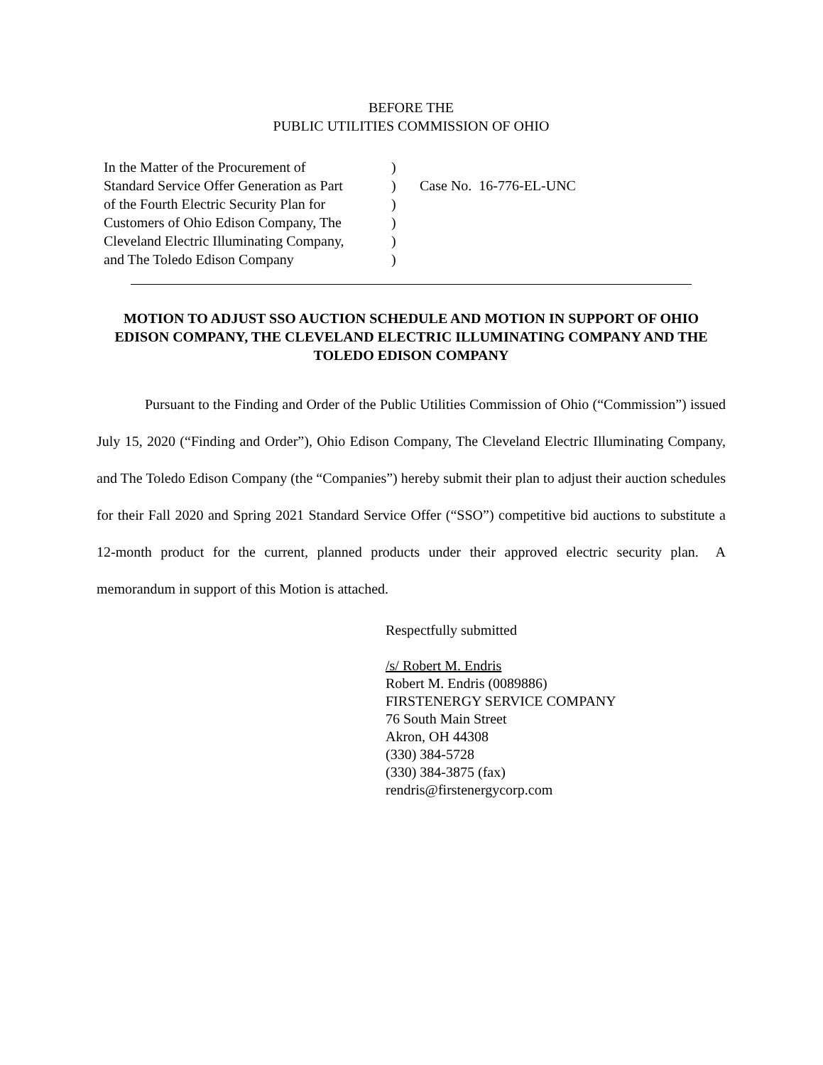BEFORE THE
PUBLIC UTILITIES COMMISSION OF OHIO
In the Matter of the Procurement of
Standard Service Offer Generation as Part
of the Fourth Electric Security Plan for
Customers of Ohio Edison Company, The
Cleveland Electric Illuminating Company,
and The Toledo Edison Company
)
)
)
)
)
)
Case No. 16-776-EL-UNC
MOTION TO ADJUST SSO AUCTION SCHEDULE AND MOTION IN SUPPORT OF OHIO EDISON COMPANY, THE CLEVELAND ELECTRIC ILLUMINATING COMPANY AND THE TOLEDO EDISON COMPANY
Pursuant to the Finding and Order of the Public Utilities Commission of Ohio (“Commission”) issued July 15, 2020 (“Finding and Order”), Ohio Edison Company, The Cleveland Electric Illuminating Company, and The Toledo Edison Company (the “Companies”) hereby submit their plan to adjust their auction schedules for their Fall 2020 and Spring 2021 Standard Service Offer (“SSO”) competitive bid auctions to substitute a 12-month product for the current, planned products under their approved electric security plan. A memorandum in support of this Motion is attached.
Respectfully submitted
/s/ Robert M. Endris
Robert M. Endris (0089886)
FIRSTENERGY SERVICE COMPANY
76 South Main Street
Akron, OH 44308
(330) 384-5728
(330) 384-3875 (fax)
rendris@firstenergycorp.com